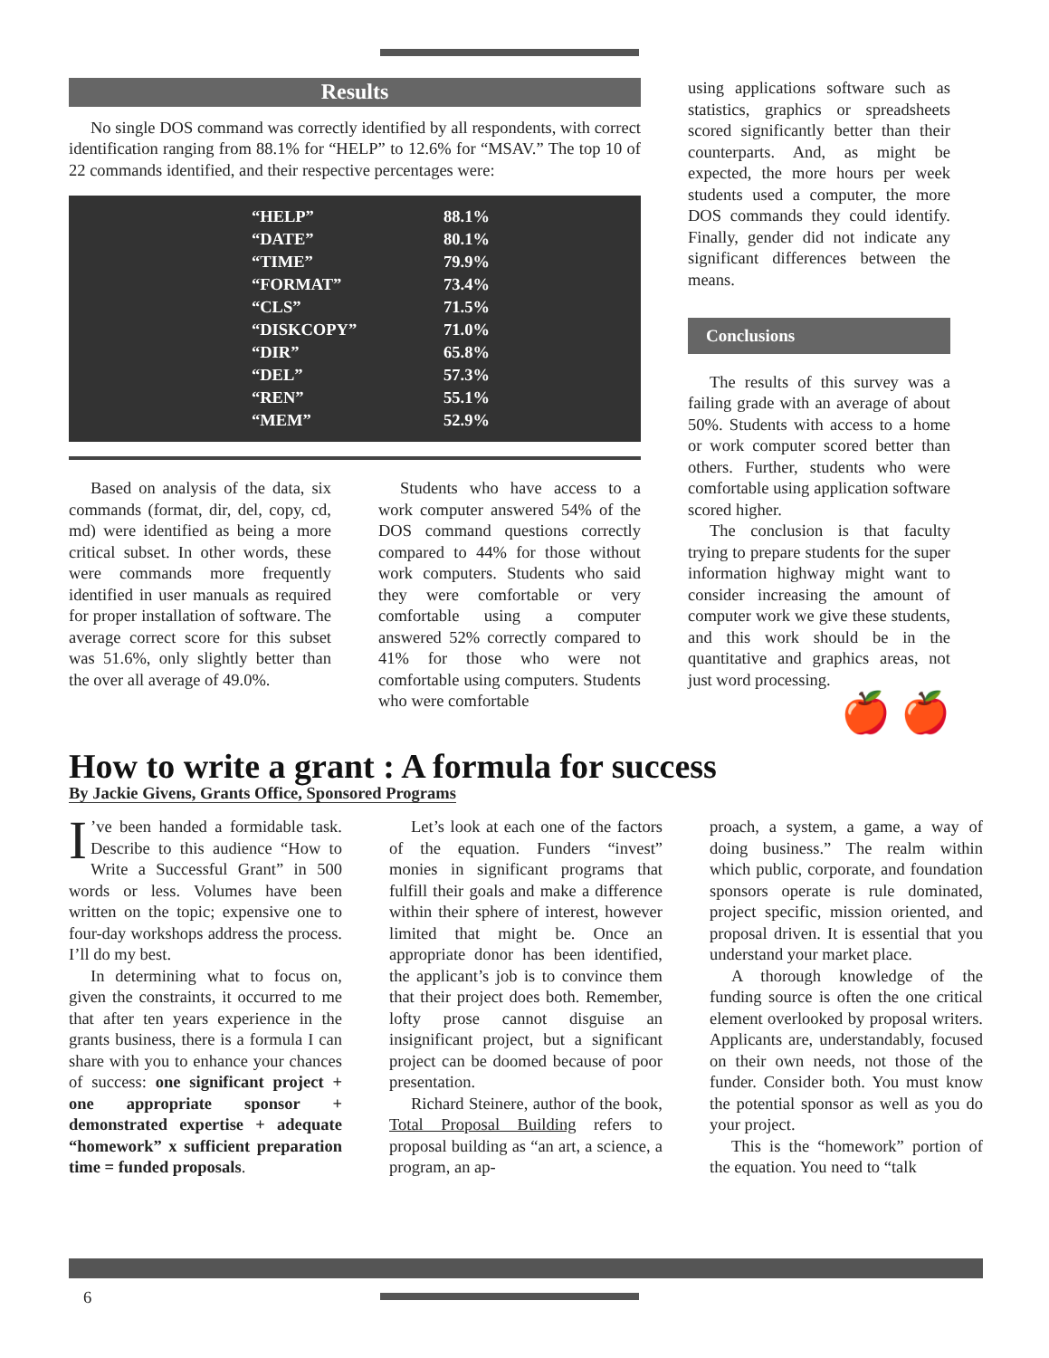Results
No single DOS command was correctly identified by all respondents, with correct identification ranging from 88.1% for “HELP” to 12.6% for “MSAV.” The top 10 of 22 commands identified, and their respective percentages were:
| “HELP” | 88.1% |
| “DATE” | 80.1% |
| “TIME” | 79.9% |
| “FORMAT” | 73.4% |
| “CLS” | 71.5% |
| “DISKCOPY” | 71.0% |
| “DIR” | 65.8% |
| “DEL” | 57.3% |
| “REN” | 55.1% |
| “MEM” | 52.9% |
Based on analysis of the data, six commands (format, dir, del, copy, cd, md) were identified as being a more critical subset. In other words, these were commands more frequently identified in user manuals as required for proper installation of software. The average correct score for this subset was 51.6%, only slightly better than the over all average of 49.0%.
Students who have access to a work computer answered 54% of the DOS command questions correctly compared to 44% for those without work computers. Students who said they were comfortable or very comfortable using a computer answered 52% correctly compared to 41% for those who were not comfortable using computers. Students who were comfortable
using applications software such as statistics, graphics or spreadsheets scored significantly better than their counterparts. And, as might be expected, the more hours per week students used a computer, the more DOS commands they could identify. Finally, gender did not indicate any significant differences between the means.
Conclusions
The results of this survey was a failing grade with an average of about 50%. Students with access to a home or work computer scored better than others. Further, students who were comfortable using application software scored higher.
The conclusion is that faculty trying to prepare students for the super information highway might want to consider increasing the amount of computer work we give these students, and this work should be in the quantitative and graphics areas, not just word processing.
🍎 🍎
How to write a grant : A formula for success
By Jackie Givens, Grants Office, Sponsored Programs
I’ve been handed a formidable task. Describe to this audience “How to Write a Successful Grant” in 500 words or less. Volumes have been written on the topic; expensive one to four-day workshops address the process. I’ll do my best.
In determining what to focus on, given the constraints, it occurred to me that after ten years experience in the grants business, there is a formula I can share with you to enhance your chances of success: one significant project + one appropriate sponsor + demonstrated expertise + adequate “homework” x sufficient preparation time = funded proposals.
Let’s look at each one of the factors of the equation. Funders “invest” monies in significant programs that fulfill their goals and make a difference within their sphere of interest, however limited that might be. Once an appropriate donor has been identified, the applicant’s job is to convince them that their project does both. Remember, lofty prose cannot disguise an insignificant project, but a significant project can be doomed because of poor presentation.
Richard Steinere, author of the book, Total Proposal Building refers to proposal building as “an art, a science, a program, an ap-
proach, a system, a game, a way of doing business.” The realm within which public, corporate, and foundation sponsors operate is rule dominated, project specific, mission oriented, and proposal driven. It is essential that you understand your market place.
A thorough knowledge of the funding source is often the one critical element overlooked by proposal writers. Applicants are, understandably, focused on their own needs, not those of the funder. Consider both. You must know the potential sponsor as well as you do your project.
This is the “homework” portion of the equation. You need to “talk
6